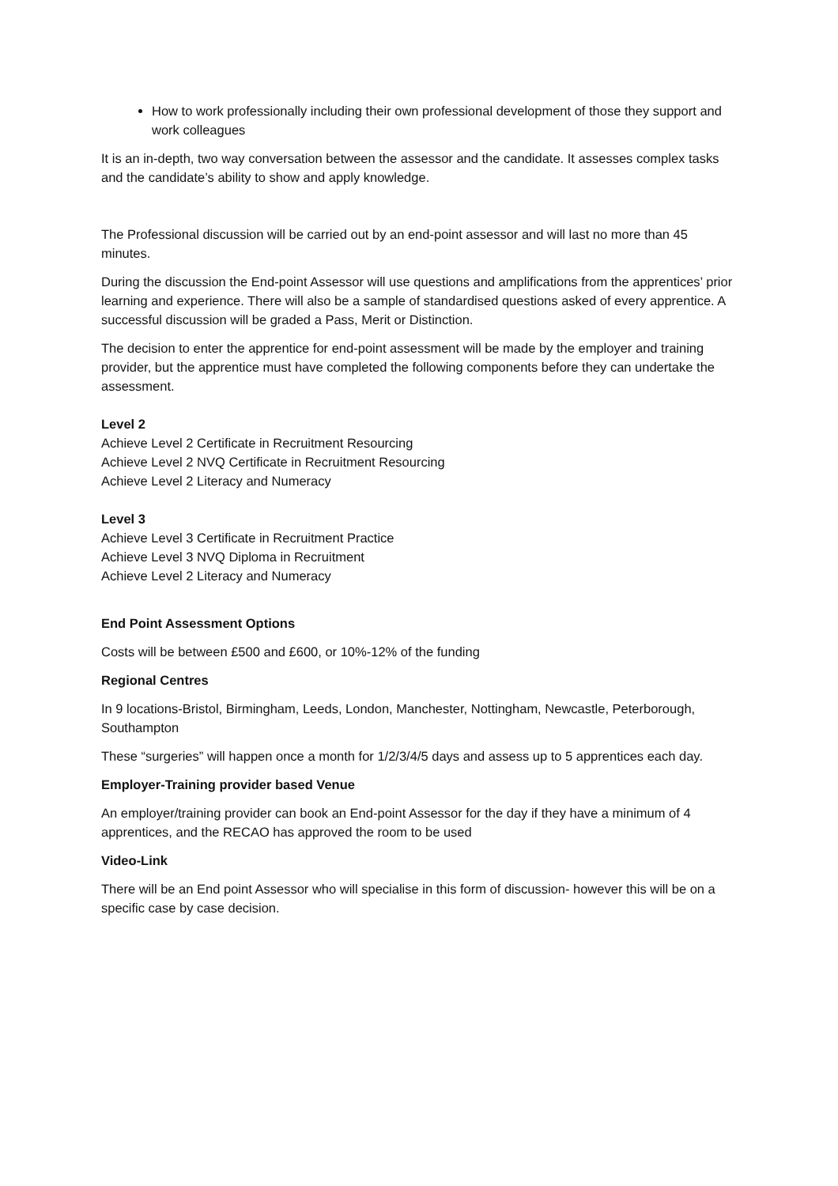How to work professionally including their own professional development of those they support and work colleagues
It is an in-depth, two way conversation between the assessor and the candidate. It assesses complex tasks and the candidate’s ability to show and apply knowledge.
The Professional discussion will be carried out by an end-point assessor and will last no more than 45 minutes.
During the discussion the End-point Assessor will use questions and amplifications from the apprentices’ prior learning and experience. There will also be a sample of standardised questions asked of every apprentice. A successful discussion will be graded a Pass, Merit or Distinction.
The decision to enter the apprentice for end-point assessment will be made by the employer and training provider, but the apprentice must have completed the following components before they can undertake the assessment.
Level 2
Achieve Level 2 Certificate in Recruitment Resourcing
Achieve Level 2 NVQ Certificate in Recruitment Resourcing
Achieve Level 2 Literacy and Numeracy
Level 3
Achieve Level 3 Certificate in Recruitment Practice
Achieve Level 3 NVQ Diploma in Recruitment
Achieve Level 2 Literacy and Numeracy
End Point Assessment Options
Costs will be between £500 and £600, or 10%-12% of the funding
Regional Centres
In 9 locations-Bristol, Birmingham, Leeds, London, Manchester, Nottingham, Newcastle, Peterborough, Southampton
These “surgeries” will happen once a month for 1/2/3/4/5 days and assess up to 5 apprentices each day.
Employer-Training provider based Venue
An employer/training provider can book an End-point Assessor for the day if they have a minimum of 4 apprentices, and the RECAO has approved the room to be used
Video-Link
There will be an End point Assessor who will specialise in this form of discussion- however this will be on a specific case by case decision.